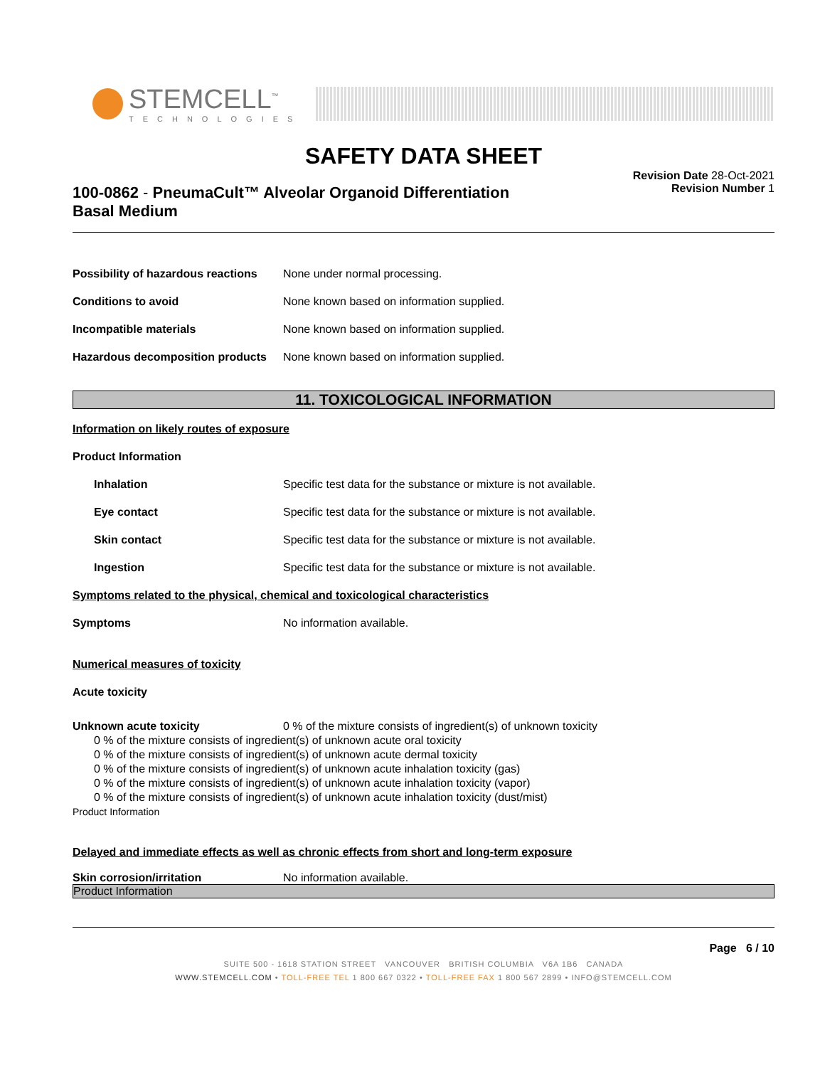STEMCELL<sup>™</sup>
TECHNOLOGIES
SAFETY DATA SHEET
100-0862 - PneumaCult™ Alveolar Organoid Differentiation
Basal Medium
Revision Date 28-Oct-2021
Revision Number 1
Possibility of hazardous reactions None under normal processing.
Conditions to avoid None known based on information supplied.
Incompatible materials None known based on information supplied.
Hazardous decomposition products None known based on information supplied.
11. TOXICOLOGICAL INFORMATION
Information on likely routes of exposure
Product Information
Inhalation Specific test data for the substance or mixture is not available.
Eye contact Specific test data for the substance or mixture is not available.
Skin contact Specific test data for the substance or mixture is not available.
Ingestion Specific test data for the substance or mixture is not available.
Symptoms related to the physical, chemical and toxicological characteristics
Symptoms No information available.
Numerical measures of toxicity
Acute toxicity
Unknown acute toxicity 0 % of the mixture consists of ingredient(s) of unknown toxicity
0 % of the mixture consists of ingredient(s) of unknown acute oral toxicity
0 % of the mixture consists of ingredient(s) of unknown acute dermal toxicity
0 % of the mixture consists of ingredient(s) of unknown acute inhalation toxicity (gas)
0 % of the mixture consists of ingredient(s) of unknown acute inhalation toxicity (vapor)
0 % of the mixture consists of ingredient(s) of unknown acute inhalation toxicity (dust/mist)
Product Information
Delayed and immediate effects as well as chronic effects from short and long-term exposure
Skin corrosion/irritation No information available.
Product Information
Page 6 / 10
SUITE 500 - 1618 STATION STREET VANCOUVER BRITISH COLUMBIA V6A 1B6 CANADA
WWW.STEMCELL.COM • TOLL-FREE TEL 1 800 667 0322 • TOLL-FREE FAX 1 800 567 2899 • INFO@STEMCELL.COM